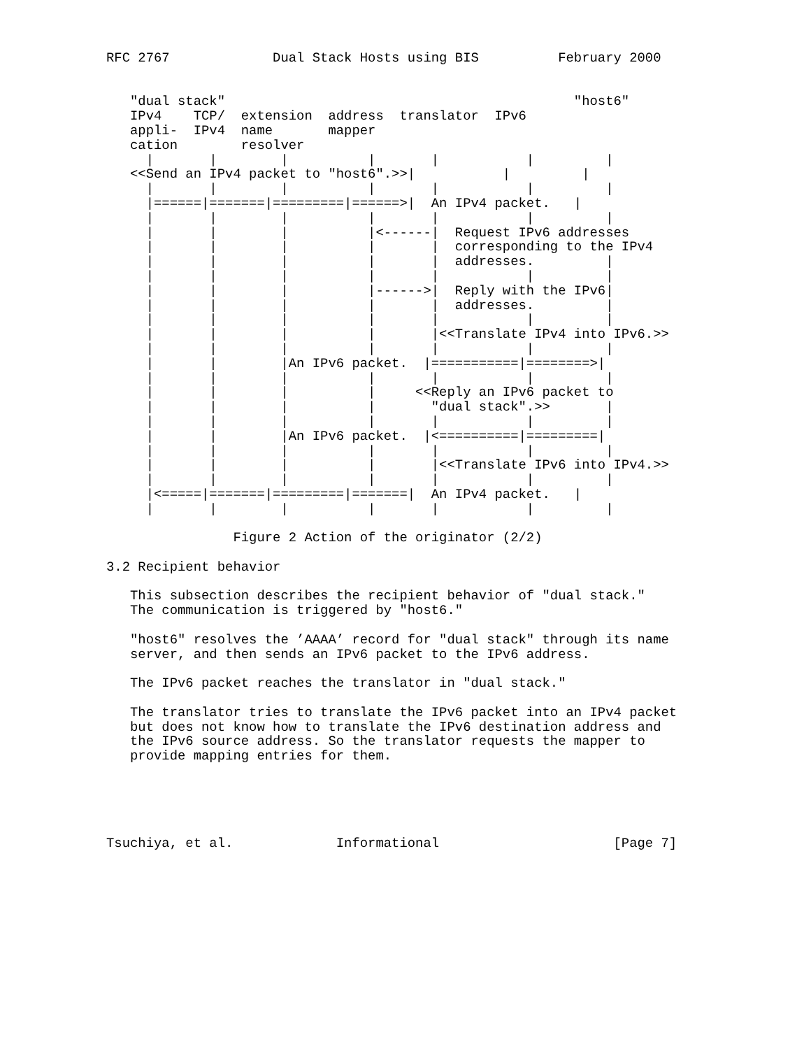RFC 2767             Dual Stack Hosts using BIS          February 2000


   "dual stack"                                            "host6"
   IPv4    TCP/  extension  address  translator  IPv6
   appli-  IPv4  name       mapper
   cation        resolver
     |       |        |          |       |           |         |
   <<Send an IPv4 packet to "host6".>>|           |         |
     |       |        |          |       |           |         |
     |======|=======|=========|======>|  An IPv4 packet.   |
     |       |        |          |       |           |         |
     |       |        |          |<------|  Request IPv6 addresses
     |       |        |          |       |  corresponding to the IPv4
     |       |        |          |       |  addresses.         |
     |       |        |          |       |           |         |
     |       |        |          |------>|  Reply with the IPv6|
     |       |        |          |       |  addresses.         |
     |       |        |          |       |           |         |
     |       |        |          |       |<<Translate IPv4 into IPv6.>>
     |       |        |          |       |           |         |
     |       |        |An IPv6 packet.  |===========|========>|
     |       |        |          |       |           |         |
     |       |        |          |     <<Reply an IPv6 packet to
     |       |        |          |       "dual stack".>>       |
     |       |        |          |       |           |         |
     |       |        |An IPv6 packet.  |<==========|=========|
     |       |        |          |       |           |         |
     |       |        |          |       |<<Translate IPv6 into IPv4.>>
     |       |        |          |       |           |         |
     |<=====|=======|=========|=======|  An IPv4 packet.   |
     |       |        |          |       |           |         |

                Figure 2 Action of the originator (2/2)

3.2 Recipient behavior

   This subsection describes the recipient behavior of "dual stack."
   The communication is triggered by "host6."

   "host6" resolves the ’AAAA’ record for "dual stack" through its name
   server, and then sends an IPv6 packet to the IPv6 address.

   The IPv6 packet reaches the translator in "dual stack."

   The translator tries to translate the IPv6 packet into an IPv4 packet
   but does not know how to translate the IPv6 destination address and
   the IPv6 source address. So the translator requests the mapper to
   provide mapping entries for them.





Tsuchiya, et al.             Informational                      [Page 7]